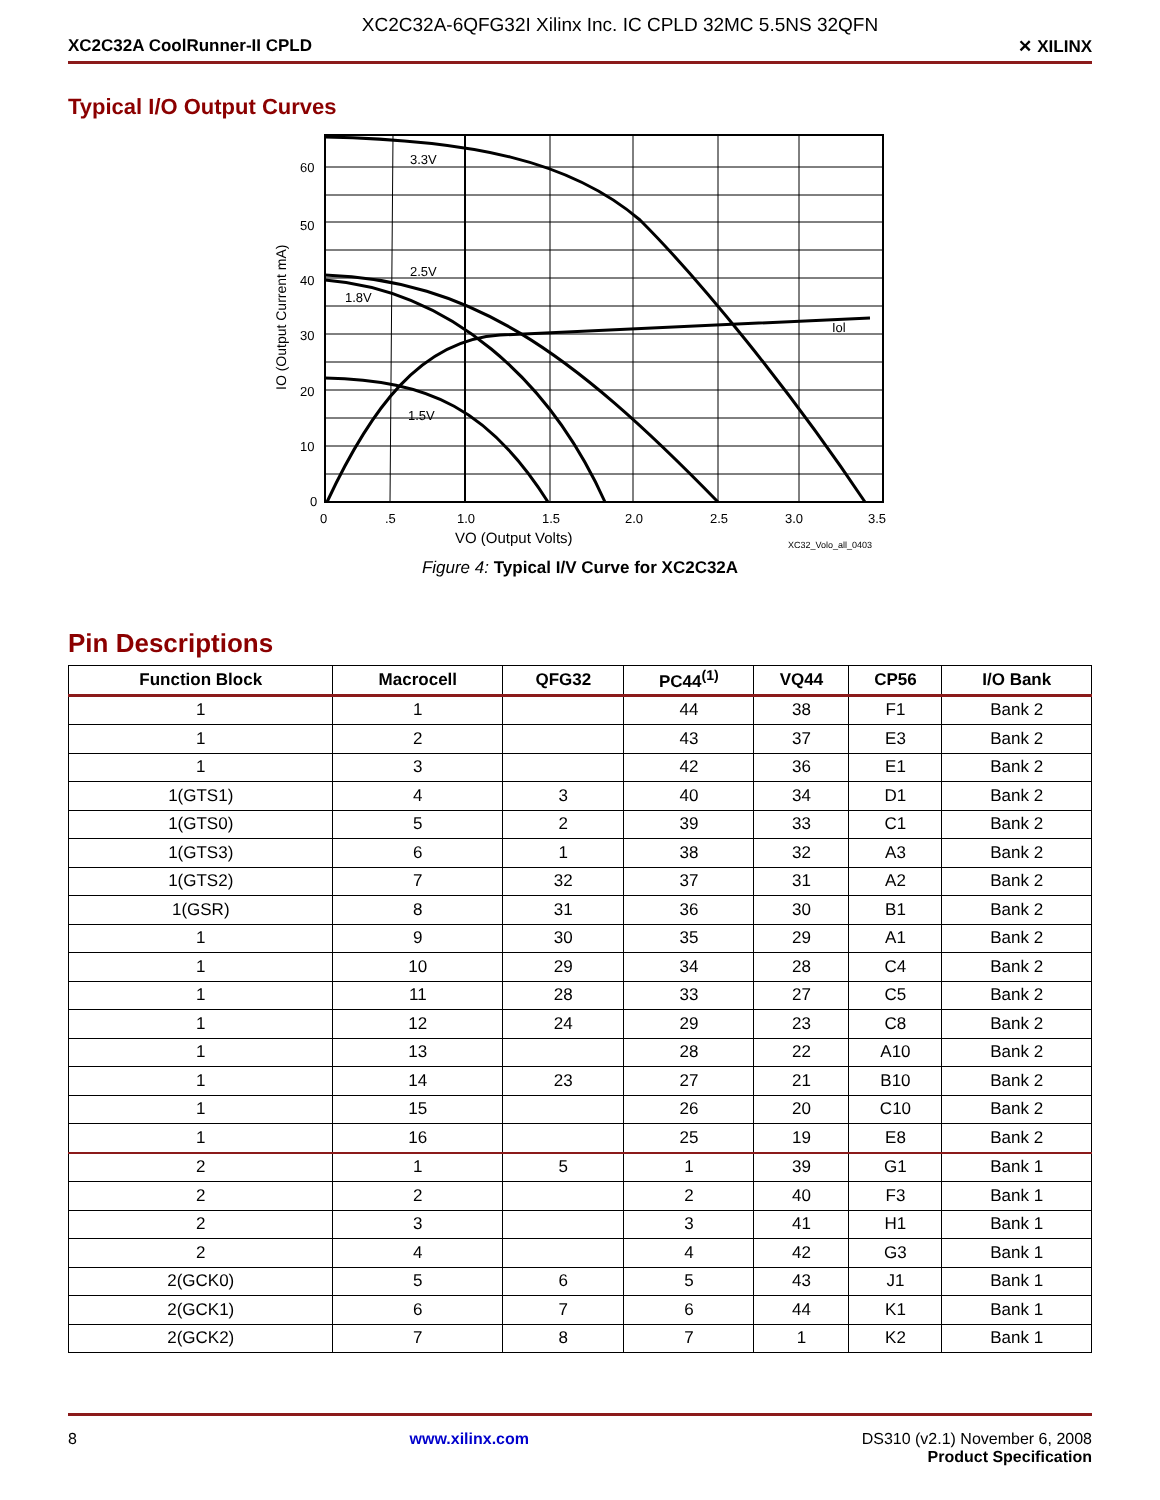XC2C32A-6QFG32I Xilinx Inc. IC CPLD 32MC 5.5NS 32QFN
XC2C32A CoolRunner-II CPLD ✕ XILINX
Typical I/O Output Curves
3.3V
2.5V
1.8V
1.5V
Iol
60
50
40
30
20
10
0
0
.5
1.0
1.5
2.0
2.5
3.0
3.5
VO (Output Volts)
XC32_Volo_all_0403
IO (Output Current mA)
Figure 4: Typical I/V Curve for XC2C32A
Pin Descriptions
| Function Block | Macrocell | QFG32 | PC44<sup>(1)</sup> | VQ44 | CP56 | I/O Bank |
| --- | --- | --- | --- | --- | --- | --- |
| 1 | 1 | | 44 | 38 | F1 | Bank 2 |
| 1 | 2 | | 43 | 37 | E3 | Bank 2 |
| 1 | 3 | | 42 | 36 | E1 | Bank 2 |
| 1(GTS1) | 4 | 3 | 40 | 34 | D1 | Bank 2 |
| 1(GTS0) | 5 | 2 | 39 | 33 | C1 | Bank 2 |
| 1(GTS3) | 6 | 1 | 38 | 32 | A3 | Bank 2 |
| 1(GTS2) | 7 | 32 | 37 | 31 | A2 | Bank 2 |
| 1(GSR) | 8 | 31 | 36 | 30 | B1 | Bank 2 |
| 1 | 9 | 30 | 35 | 29 | A1 | Bank 2 |
| 1 | 10 | 29 | 34 | 28 | C4 | Bank 2 |
| 1 | 11 | 28 | 33 | 27 | C5 | Bank 2 |
| 1 | 12 | 24 | 29 | 23 | C8 | Bank 2 |
| 1 | 13 | | 28 | 22 | A10 | Bank 2 |
| 1 | 14 | 23 | 27 | 21 | B10 | Bank 2 |
| 1 | 15 | | 26 | 20 | C10 | Bank 2 |
| 1 | 16 | | 25 | 19 | E8 | Bank 2 |
| 2 | 1 | 5 | 1 | 39 | G1 | Bank 1 |
| 2 | 2 | | 2 | 40 | F3 | Bank 1 |
| 2 | 3 | | 3 | 41 | H1 | Bank 1 |
| 2 | 4 | | 4 | 42 | G3 | Bank 1 |
| 2(GCK0) | 5 | 6 | 5 | 43 | J1 | Bank 1 |
| 2(GCK1) | 6 | 7 | 6 | 44 | K1 | Bank 1 |
| 2(GCK2) | 7 | 8 | 7 | 1 | K2 | Bank 1 |
8 www.xilinx.com DS310 (v2.1) November 6, 2008
Product Specification